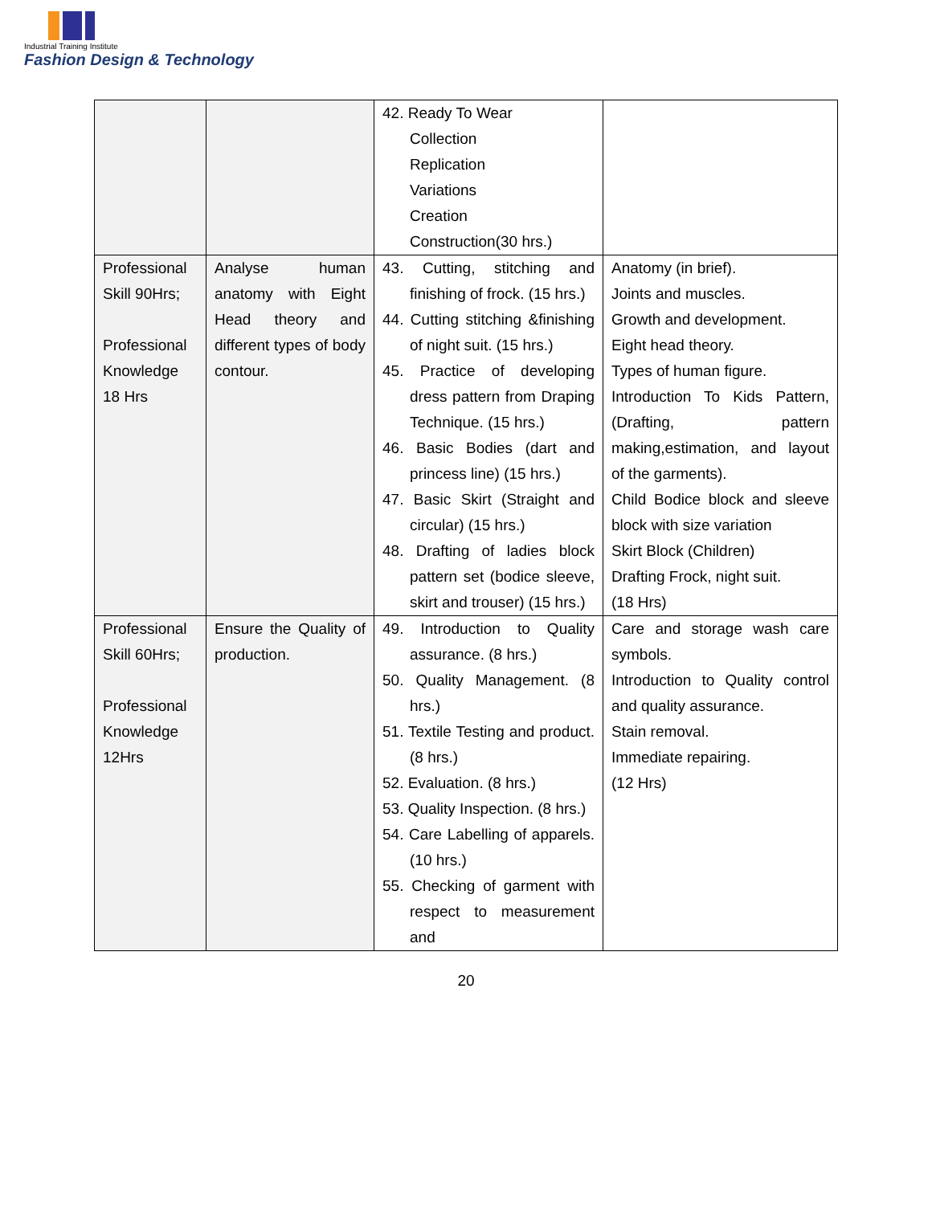Industrial Training Institute
Fashion Design & Technology
| | | 42. Ready To Wear Collection Replication Variations Creation Construction(30 hrs.) | |
| Professional Skill 90Hrs; Professional Knowledge 18 Hrs | Analyse human anatomy with Eight Head theory and different types of body contour. | 43. Cutting, stitching and finishing of frock. (15 hrs.) 44. Cutting stitching &finishing of night suit. (15 hrs.) 45. Practice of developing dress pattern from Draping Technique. (15 hrs.) 46. Basic Bodies (dart and princess line) (15 hrs.) 47. Basic Skirt (Straight and circular) (15 hrs.) 48. Drafting of ladies block pattern set (bodice sleeve, skirt and trouser) (15 hrs.) | Anatomy (in brief). Joints and muscles. Growth and development. Eight head theory. Types of human figure. Introduction To Kids Pattern,(Drafting, pattern making,estimation, and layout of the garments). Child Bodice block and sleeve block with size variation Skirt Block (Children) Drafting Frock, night suit. (18 Hrs) |
| Professional Skill 60Hrs; Professional Knowledge 12Hrs | Ensure the Quality of production. | 49. Introduction to Quality assurance. (8 hrs.) 50. Quality Management. (8 hrs.) 51. Textile Testing and product. (8 hrs.) 52. Evaluation. (8 hrs.) 53. Quality Inspection. (8 hrs.) 54. Care Labelling of apparels. (10 hrs.) 55. Checking of garment with respect to measurement and | Care and storage wash care symbols. Introduction to Quality control and quality assurance. Stain removal. Immediate repairing. (12 Hrs) |
20